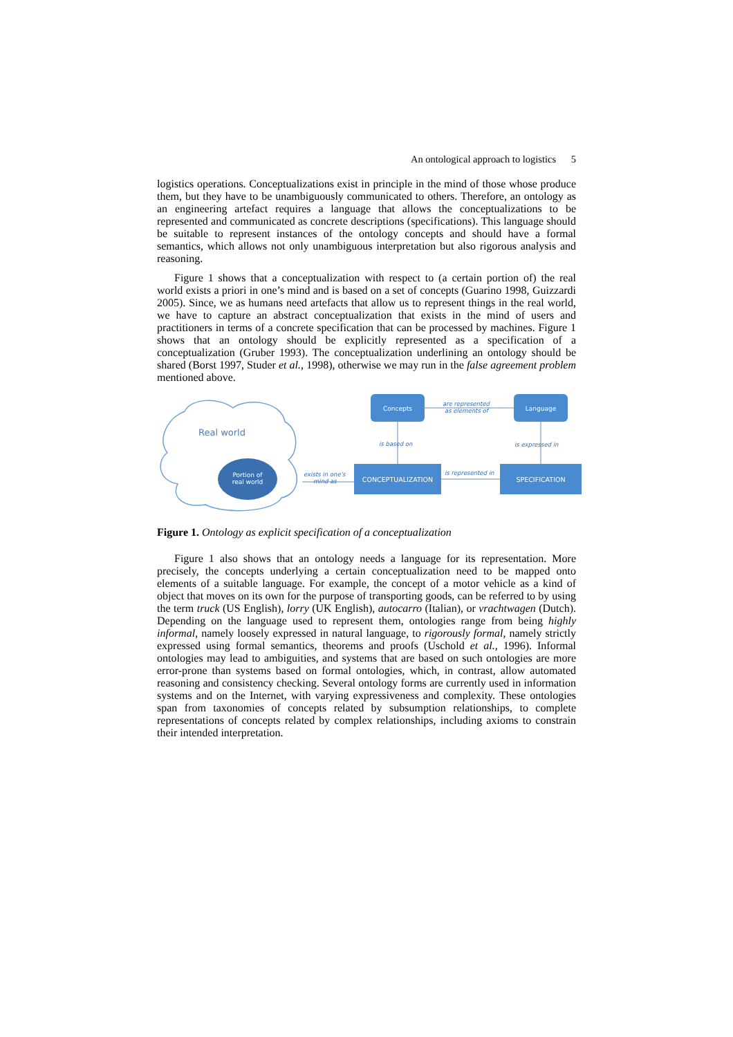An ontological approach to logistics 5
logistics operations. Conceptualizations exist in principle in the mind of those whose produce them, but they have to be unambiguously communicated to others. Therefore, an ontology as an engineering artefact requires a language that allows the conceptualizations to be represented and communicated as concrete descriptions (specifications). This language should be suitable to represent instances of the ontology concepts and should have a formal semantics, which allows not only unambiguous interpretation but also rigorous analysis and reasoning.
Figure 1 shows that a conceptualization with respect to (a certain portion of) the real world exists a priori in one’s mind and is based on a set of concepts (Guarino 1998, Guizzardi 2005). Since, we as humans need artefacts that allow us to represent things in the real world, we have to capture an abstract conceptualization that exists in the mind of users and practitioners in terms of a concrete specification that can be processed by machines. Figure 1 shows that an ontology should be explicitly represented as a specification of a conceptualization (Gruber 1993). The conceptualization underlining an ontology should be shared (Borst 1997, Studer et al., 1998), otherwise we may run in the false agreement problem mentioned above.
Real world
Portion of
real world
Concepts
Language
CONCEPTUALIZATION
SPECIFICATION
are represented
as elements of
is based on
is expressed in
is represented in
exists in one's
mind as
Figure 1. Ontology as explicit specification of a conceptualization
Figure 1 also shows that an ontology needs a language for its representation. More precisely, the concepts underlying a certain conceptualization need to be mapped onto elements of a suitable language. For example, the concept of a motor vehicle as a kind of object that moves on its own for the purpose of transporting goods, can be referred to by using the term truck (US English), lorry (UK English), autocarro (Italian), or vrachtwagen (Dutch). Depending on the language used to represent them, ontologies range from being highly informal, namely loosely expressed in natural language, to rigorously formal, namely strictly expressed using formal semantics, theorems and proofs (Uschold et al., 1996). Informal ontologies may lead to ambiguities, and systems that are based on such ontologies are more error-prone than systems based on formal ontologies, which, in contrast, allow automated reasoning and consistency checking. Several ontology forms are currently used in information systems and on the Internet, with varying expressiveness and complexity. These ontologies span from taxonomies of concepts related by subsumption relationships, to complete representations of concepts related by complex relationships, including axioms to constrain their intended interpretation.